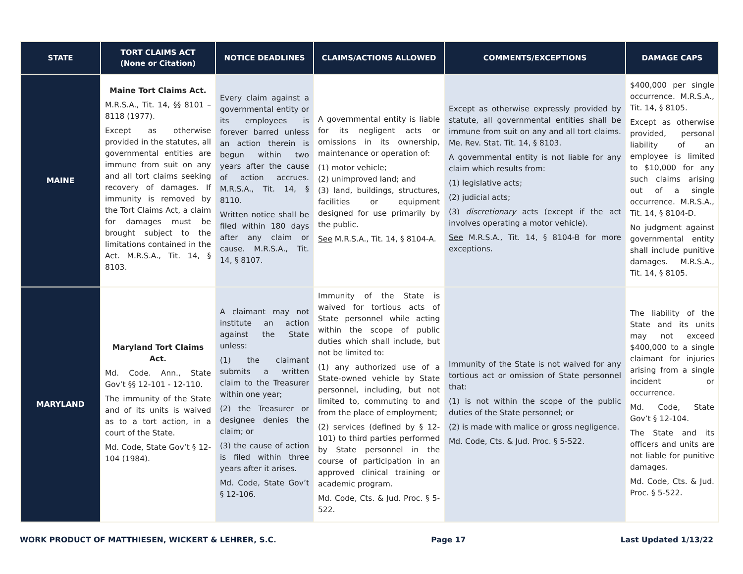| STATE | TORT CLAIMS ACT (None or Citation) | NOTICE DEADLINES | CLAIMS/ACTIONS ALLOWED | COMMENTS/EXCEPTIONS | DAMAGE CAPS |
| --- | --- | --- | --- | --- | --- |
| MAINE | Maine Tort Claims Act. M.R.S.A., Tit. 14, §§ 8101 – 8118 (1977). Except as otherwise provided in the statutes, all governmental entities are immune from suit on any and all tort claims seeking recovery of damages. If immunity is removed by the Tort Claims Act, a claim for damages must be brought subject to the limitations contained in the Act. M.R.S.A., Tit. 14, § 8103. | Every claim against a governmental entity or its employees is forever barred unless an action therein is begun within two years after the cause of action accrues. M.R.S.A., Tit. 14, § 8110. Written notice shall be filed within 180 days after any claim or cause. M.R.S.A., Tit. 14, § 8107. | A governmental entity is liable for its negligent acts or omissions in its ownership, maintenance or operation of: (1) motor vehicle; (2) unimproved land; and (3) land, buildings, structures, facilities or equipment designed for use primarily by the public. See M.R.S.A., Tit. 14, § 8104-A. | Except as otherwise expressly provided by statute, all governmental entities shall be immune from suit on any and all tort claims. Me. Rev. Stat. Tit. 14, § 8103. A governmental entity is not liable for any claim which results from: (1) legislative acts; (2) judicial acts; (3) discretionary acts (except if the act involves operating a motor vehicle). See M.R.S.A., Tit. 14, § 8104-B for more exceptions. | $400,000 per single occurrence. M.R.S.A., Tit. 14, § 8105. Except as otherwise provided, personal liability of an employee is limited to $10,000 for any such claims arising out of a single occurrence. M.R.S.A., Tit. 14, § 8104-D. No judgment against governmental entity shall include punitive damages. M.R.S.A., Tit. 14, § 8105. |
| MARYLAND | Maryland Tort Claims Act. Md. Code. Ann., State Gov’t §§ 12-101 - 12-110. The immunity of the State and of its units is waived as to a tort action, in a court of the State. Md. Code, State Gov’t § 12-104 (1984). | A claimant may not institute an action against the State unless: (1) the claimant submits a written claim to the Treasurer within one year; (2) the Treasurer or designee denies the claim; or (3) the cause of action is filed within three years after it arises. Md. Code, State Gov’t § 12-106. | Immunity of the State is waived for tortious acts of State personnel while acting within the scope of public duties which shall include, but not be limited to: (1) any authorized use of a State-owned vehicle by State personnel, including, but not limited to, commuting to and from the place of employment; (2) services (defined by § 12-101) to third parties performed by State personnel in the course of participation in an approved clinical training or academic program. Md. Code, Cts. & Jud. Proc. § 5-522. | Immunity of the State is not waived for any tortious act or omission of State personnel that: (1) is not within the scope of the public duties of the State personnel; or (2) is made with malice or gross negligence. Md. Code, Cts. & Jud. Proc. § 5-522. | The liability of the State and its units may not exceed $400,000 to a single claimant for injuries arising from a single incident or occurrence. Md. Code, State Gov’t § 12-104. The State and its officers and units are not liable for punitive damages. Md. Code, Cts. & Jud. Proc. § 5-522. |
WORK PRODUCT OF MATTHIESEN, WICKERT & LEHRER, S.C. Page 17 Last Updated 1/13/22